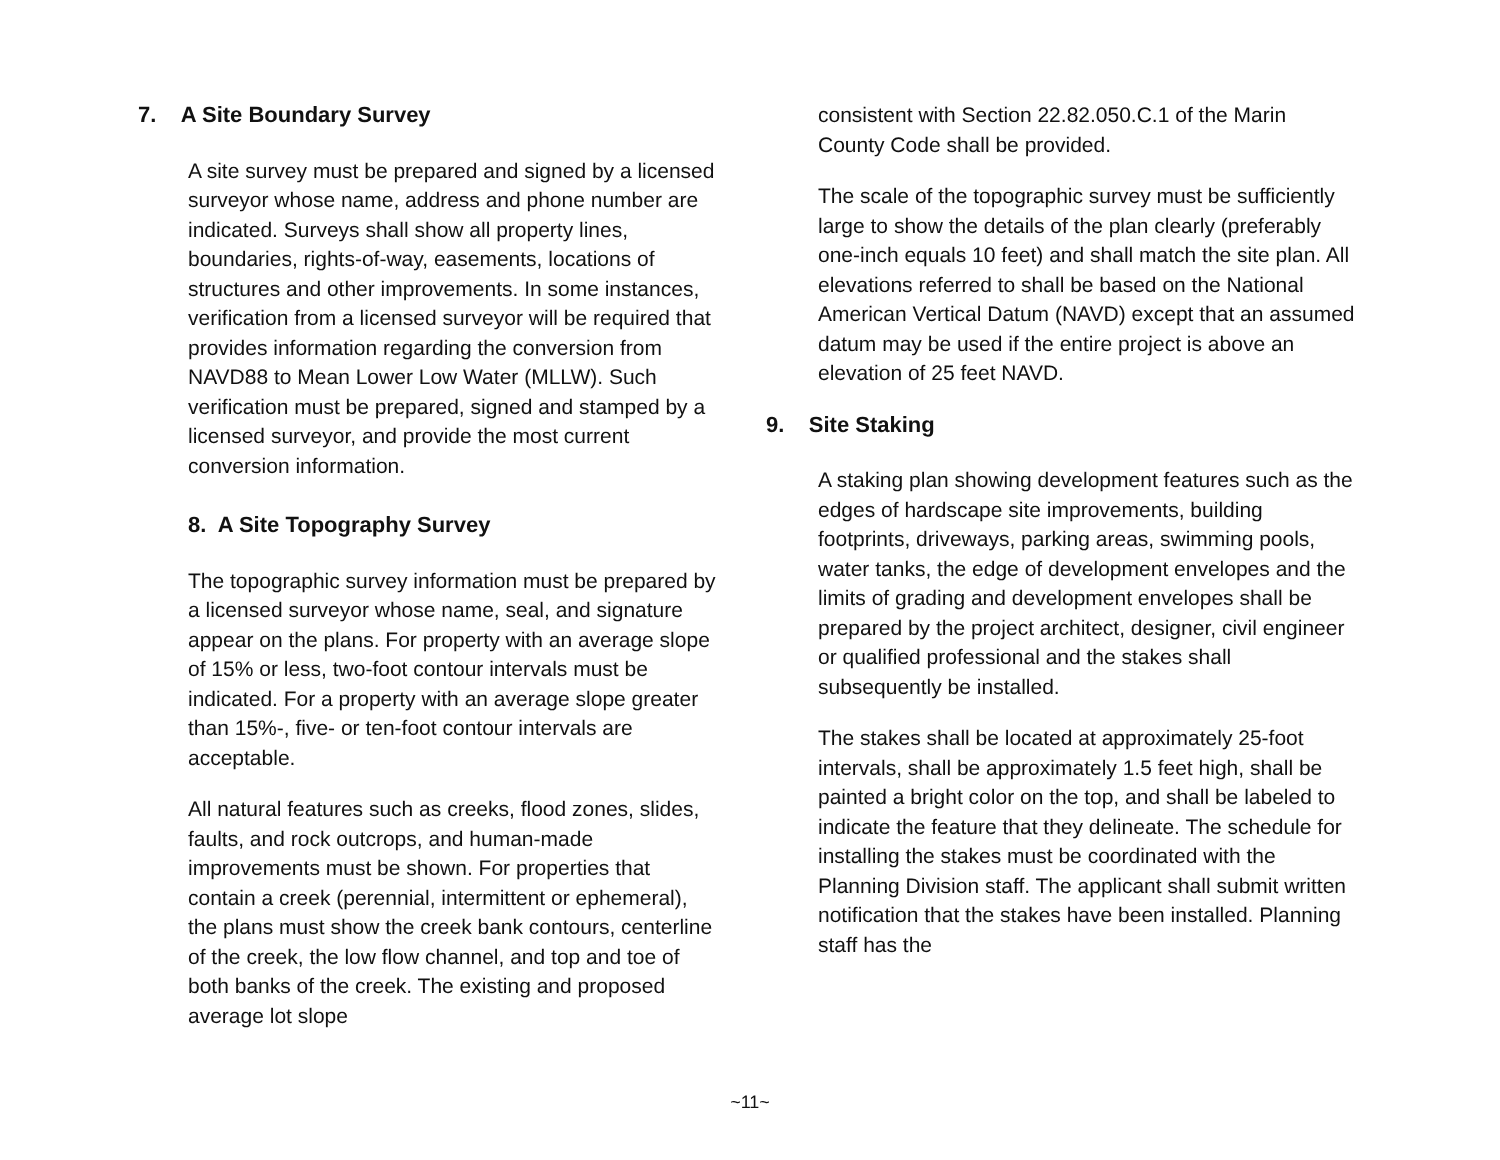7. A Site Boundary Survey
A site survey must be prepared and signed by a licensed surveyor whose name, address and phone number are indicated. Surveys shall show all property lines, boundaries, rights-of-way, easements, locations of structures and other improvements. In some instances, verification from a licensed surveyor will be required that provides information regarding the conversion from NAVD88 to Mean Lower Low Water (MLLW). Such verification must be prepared, signed and stamped by a licensed surveyor, and provide the most current conversion information.
8. A Site Topography Survey
The topographic survey information must be prepared by a licensed surveyor whose name, seal, and signature appear on the plans. For property with an average slope of 15% or less, two-foot contour intervals must be indicated. For a property with an average slope greater than 15%-, five- or ten-foot contour intervals are acceptable.
All natural features such as creeks, flood zones, slides, faults, and rock outcrops, and human-made improvements must be shown. For properties that contain a creek (perennial, intermittent or ephemeral), the plans must show the creek bank contours, centerline of the creek, the low flow channel, and top and toe of both banks of the creek. The existing and proposed average lot slope
consistent with Section 22.82.050.C.1 of the Marin County Code shall be provided.
The scale of the topographic survey must be sufficiently large to show the details of the plan clearly (preferably one-inch equals 10 feet) and shall match the site plan. All elevations referred to shall be based on the National American Vertical Datum (NAVD) except that an assumed datum may be used if the entire project is above an elevation of 25 feet NAVD.
9. Site Staking
A staking plan showing development features such as the edges of hardscape site improvements, building footprints, driveways, parking areas, swimming pools, water tanks, the edge of development envelopes and the limits of grading and development envelopes shall be prepared by the project architect, designer, civil engineer or qualified professional and the stakes shall subsequently be installed.
The stakes shall be located at approximately 25-foot intervals, shall be approximately 1.5 feet high, shall be painted a bright color on the top, and shall be labeled to indicate the feature that they delineate. The schedule for installing the stakes must be coordinated with the Planning Division staff. The applicant shall submit written notification that the stakes have been installed. Planning staff has the
~11~